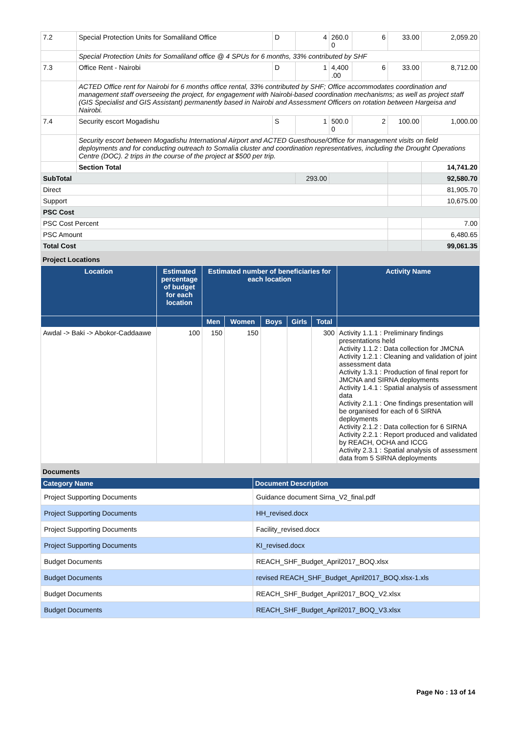| 7.2 | Special Protection Units for Somaliland Office | D | 4 | 260.0 0 | 6 | 33.00 | 2,059.20 |
| | Special Protection Units for Somaliland office @ 4 SPUs for 6 months, 33% contributed by SHF | | | | | | |
| 7.3 | Office Rent - Nairobi | D | 1 | 4,400 .00 | 6 | 33.00 | 8,712.00 |
| | ACTED Office rent for Nairobi for 6 months office rental, 33% contributed by SHF; Office accommodates coordination and management staff overseeing the project, for engagement with Nairobi-based coordination mechanisms; as well as project staff (GIS Specialist and GIS Assistant) permanently based in Nairobi and Assessment Officers on rotation between Hargeisa and Nairobi. | | | | | | |
| 7.4 | Security escort Mogadishu | S | 1 | 500.0 0 | 2 | 100.00 | 1,000.00 |
| | Security escort between Mogadishu International Airport and ACTED Guesthouse/Office for management visits on field deployments and for conducting outreach to Somalia cluster and coordination representatives, including the Drought Operations Centre (DOC). 2 trips in the course of the project at $500 per trip. | | | | | | |
| | Section Total | | | | | | 14,741.20 |
| SubTotal | | | 293.00 | | | | 92,580.70 |
| Direct | | | | | | | 81,905.70 |
| Support | | | | | | | 10,675.00 |
| PSC Cost | | | | | | | |
| PSC Cost Percent | | | | | | | 7.00 |
| PSC Amount | | | | | | | 6,480.65 |
| Total Cost | | | | | | | 99,061.35 |
Project Locations
| Location | Estimated percentage of budget for each location | Estimated number of beneficiaries for each location | | | | | Activity Name |
| --- | --- | --- | --- | --- | --- | --- | --- |
| | | Men | Women | Boys | Girls | Total | |
| Awdal -> Baki -> Abokor-Caddaawe | 100 | 150 | 150 | | | 300 | Activity 1.1.1 : Preliminary findings presentations held Activity 1.1.2 : Data collection for JMCNA Activity 1.2.1 : Cleaning and validation of joint assessment data Activity 1.3.1 : Production of final report for JMCNA and SIRNA deployments Activity 1.4.1 : Spatial analysis of assessment data Activity 2.1.1 : One findings presentation will be organised for each of 6 SIRNA deployments Activity 2.1.2 : Data collection for 6 SIRNA Activity 2.2.1 : Report produced and validated by REACH, OCHA and ICCG Activity 2.3.1 : Spatial analysis of assessment data from 5 SIRNA deployments |
Documents
| Category Name | Document Description |
| --- | --- |
| Project Supporting Documents | Guidance document Sirna_V2_final.pdf |
| Project Supporting Documents | HH_revised.docx |
| Project Supporting Documents | Facility_revised.docx |
| Project Supporting Documents | KI_revised.docx |
| Budget Documents | REACH_SHF_Budget_April2017_BOQ.xlsx |
| Budget Documents | revised REACH_SHF_Budget_April2017_BOQ.xlsx-1.xls |
| Budget Documents | REACH_SHF_Budget_April2017_BOQ_V2.xlsx |
| Budget Documents | REACH_SHF_Budget_April2017_BOQ_V3.xlsx |
Page No : 13 of 14